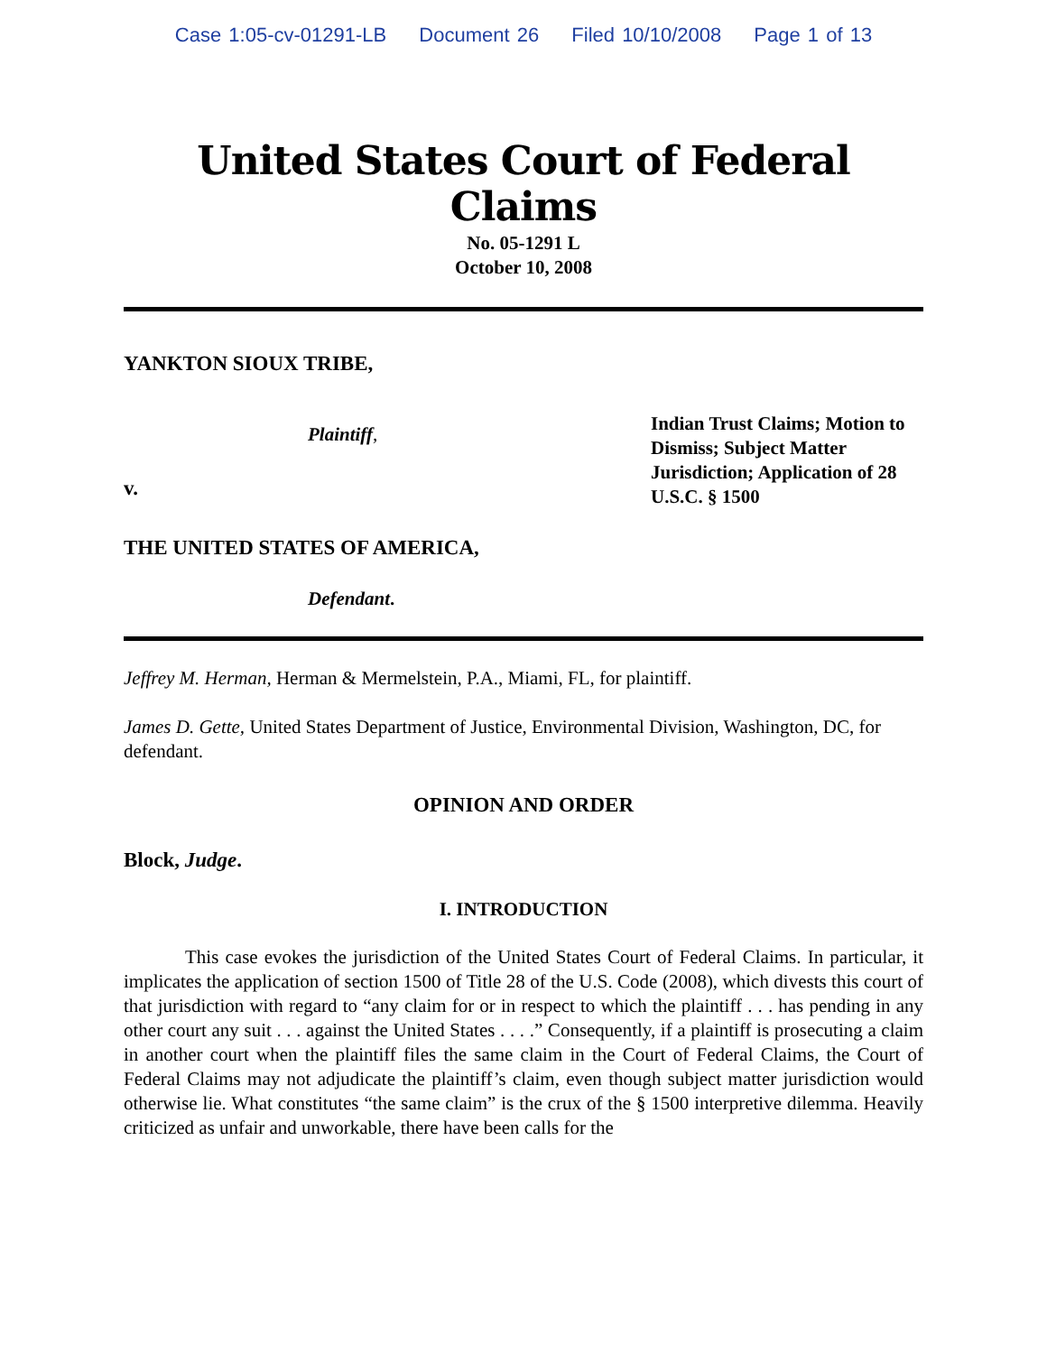Case 1:05-cv-01291-LB Document 26 Filed 10/10/2008 Page 1 of 13
United States Court of Federal Claims
No. 05-1291 L
October 10, 2008
YANKTON SIOUX TRIBE,
Plaintiff,
v.
Indian Trust Claims; Motion to Dismiss; Subject Matter Jurisdiction; Application of 28 U.S.C. § 1500
THE UNITED STATES OF AMERICA,
Defendant.
Jeffrey M. Herman, Herman & Mermelstein, P.A., Miami, FL, for plaintiff.
James D. Gette, United States Department of Justice, Environmental Division, Washington, DC, for defendant.
OPINION AND ORDER
Block, Judge.
I. INTRODUCTION
This case evokes the jurisdiction of the United States Court of Federal Claims. In particular, it implicates the application of section 1500 of Title 28 of the U.S. Code (2008), which divests this court of that jurisdiction with regard to “any claim for or in respect to which the plaintiff . . . has pending in any other court any suit . . . against the United States . . . .” Consequently, if a plaintiff is prosecuting a claim in another court when the plaintiff files the same claim in the Court of Federal Claims, the Court of Federal Claims may not adjudicate the plaintiff’s claim, even though subject matter jurisdiction would otherwise lie. What constitutes “the same claim” is the crux of the § 1500 interpretive dilemma. Heavily criticized as unfair and unworkable, there have been calls for the